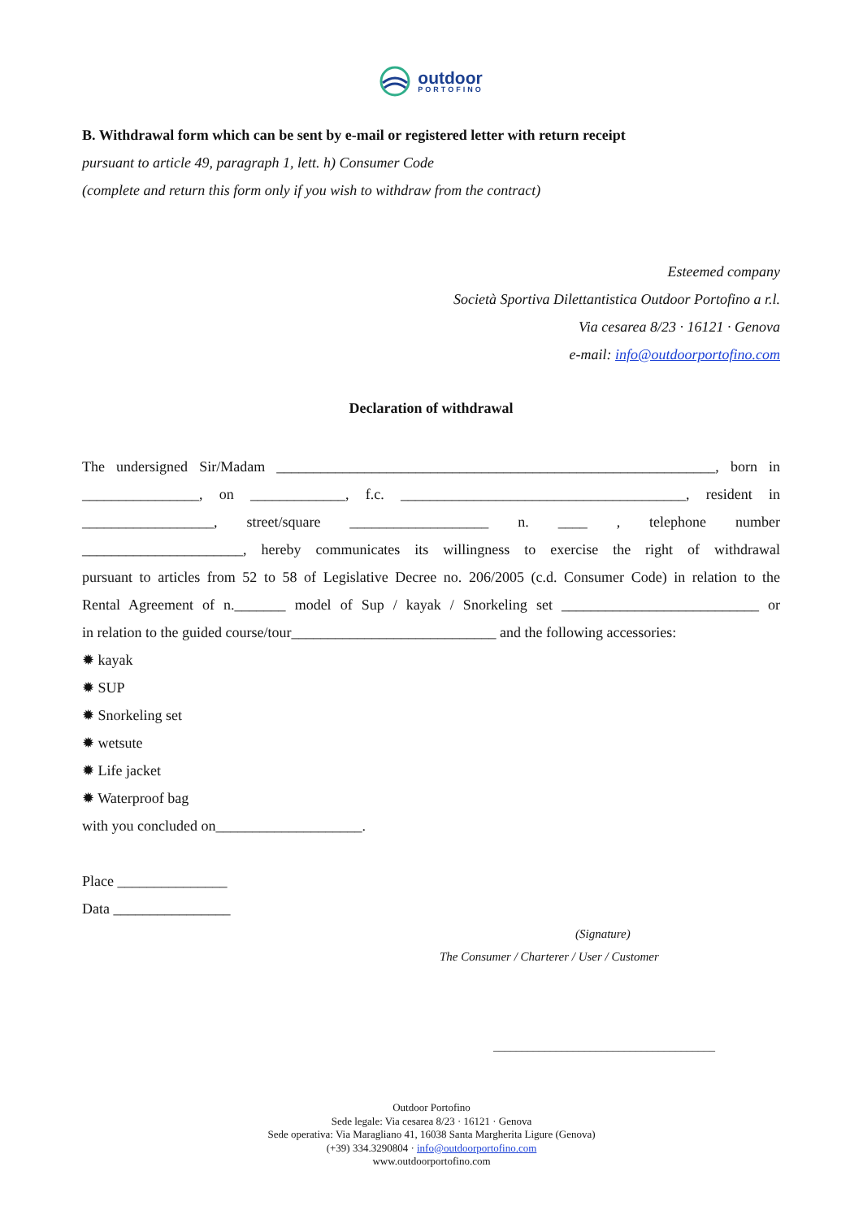outdoor
PORTOFINO
B. Withdrawal form which can be sent by e-mail or registered letter with return receipt
pursuant to article 49, paragraph 1, lett. h) Consumer Code
(complete and return this form only if you wish to withdraw from the contract)
Esteemed company
Società Sportiva Dilettantistica Outdoor Portofino a r.l.
Via cesarea 8/23 · 16121 · Genova
e-mail: info@outdoorportofino.com
Declaration of withdrawal
The undersigned Sir/Madam ____________________________________________________________, born in
________________, on _____________, f.c. _______________________________________, resident in
__________________, street/square ___________________ n. ____ , telephone number
______________________, hereby communicates its willingness to exercise the right of withdrawal
pursuant to articles from 52 to 58 of Legislative Decree no. 206/2005 (c.d. Consumer Code) in relation to the
Rental Agreement of n._______ model of Sup / kayak / Snorkeling set ___________________________ or
in relation to the guided course/tour____________________________ and the following accessories:
✹ kayak
✹ SUP
✹ Snorkeling set
✹ wetsute
✹ Life jacket
✹ Waterproof bag
with you concluded on____________________.
Place _______________
Data ________________
(Signature)
The Consumer / Charterer / User / Customer
_______________________________________
Outdoor Portofino
Sede legale: Via cesarea 8/23 · 16121 · Genova
Sede operativa: Via Maragliano 41, 16038 Santa Margherita Ligure (Genova)
(+39) 334.3290804 · info@outdoorportofino.com
www.outdoorportofino.com